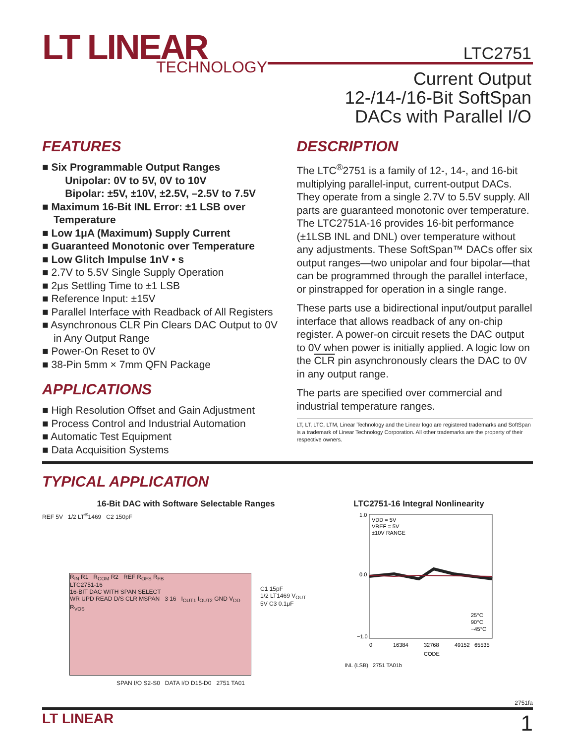LT LINEAR
TECHNOLOGY
LTC2751
Current Output
12-/14-/16-Bit SoftSpan
DACs with Parallel I/O
FEATURES
■ Six Programmable Output Ranges
Unipolar: 0V to 5V, 0V to 10V
Bipolar: ±5V, ±10V, ±2.5V, –2.5V to 7.5V
■ Maximum 16-Bit INL Error: ±1 LSB over Temperature
■ Low 1μA (Maximum) Supply Current
■ Guaranteed Monotonic over Temperature
■ Low Glitch Impulse 1nV • s
■ 2.7V to 5.5V Single Supply Operation
■ 2μs Settling Time to ±1 LSB
■ Reference Input: ±15V
■ Parallel Interface with Readback of All Registers
■ Asynchronous CLR Pin Clears DAC Output to 0V in Any Output Range
■ Power-On Reset to 0V
■ 38-Pin 5mm × 7mm QFN Package
APPLICATIONS
■ High Resolution Offset and Gain Adjustment
■ Process Control and Industrial Automation
■ Automatic Test Equipment
■ Data Acquisition Systems
DESCRIPTION
The LTC<sup>®</sup>2751 is a family of 12-, 14-, and 16-bit multiplying parallel-input, current-output DACs. They operate from a single 2.7V to 5.5V supply. All parts are guaranteed monotonic over temperature. The LTC2751A-16 provides 16-bit performance (±1LSB INL and DNL) over temperature without any adjustments. These SoftSpan™ DACs offer six output ranges—two unipolar and four bipolar—that can be programmed through the parallel interface, or pinstrapped for operation in a single range.
These parts use a bidirectional input/output parallel interface that allows readback of any on-chip register. A power-on circuit resets the DAC output to 0V when power is initially applied. A logic low on the CLR pin asynchronously clears the DAC to 0V in any output range.
The parts are specified over commercial and industrial temperature ranges.
LT, LT, LTC, LTM, Linear Technology and the Linear logo are registered trademarks and SoftSpan is a trademark of Linear Technology Corporation. All other trademarks are the property of their respective owners.
TYPICAL APPLICATION
16-Bit DAC with Software Selectable Ranges
REF 5V 1/2 LT<sup>®</sup>1469 C2 150pF
R<sub>IN</sub> R1 R<sub>COM</sub> R2 REF R<sub>OFS</sub> R<sub>FB</sub>
LTC2751-16
16-BIT DAC WITH SPAN SELECT
WR UPD READ D/S CLR MSPAN 3 16 I<sub>OUT1</sub> I<sub>OUT2</sub> GND V<sub>DD</sub> R<sub>VOS</sub>
C1 15pF
1/2 LT1469 V<sub>OUT</sub>
5V C3 0.1μF
SPAN I/O S2-S0 DATA I/O D15-D0 2751 TA01
LTC2751-16 Integral Nonlinearity
VDD = 5V
VREF = 5V
±10V RANGE
1.0
0.0
−1.0
0
16384
32768
49152
65535
CODE
25°C
90°C
−45°C
INL (LSB) 2751 TA01b
2751fa
LT LINEAR 1